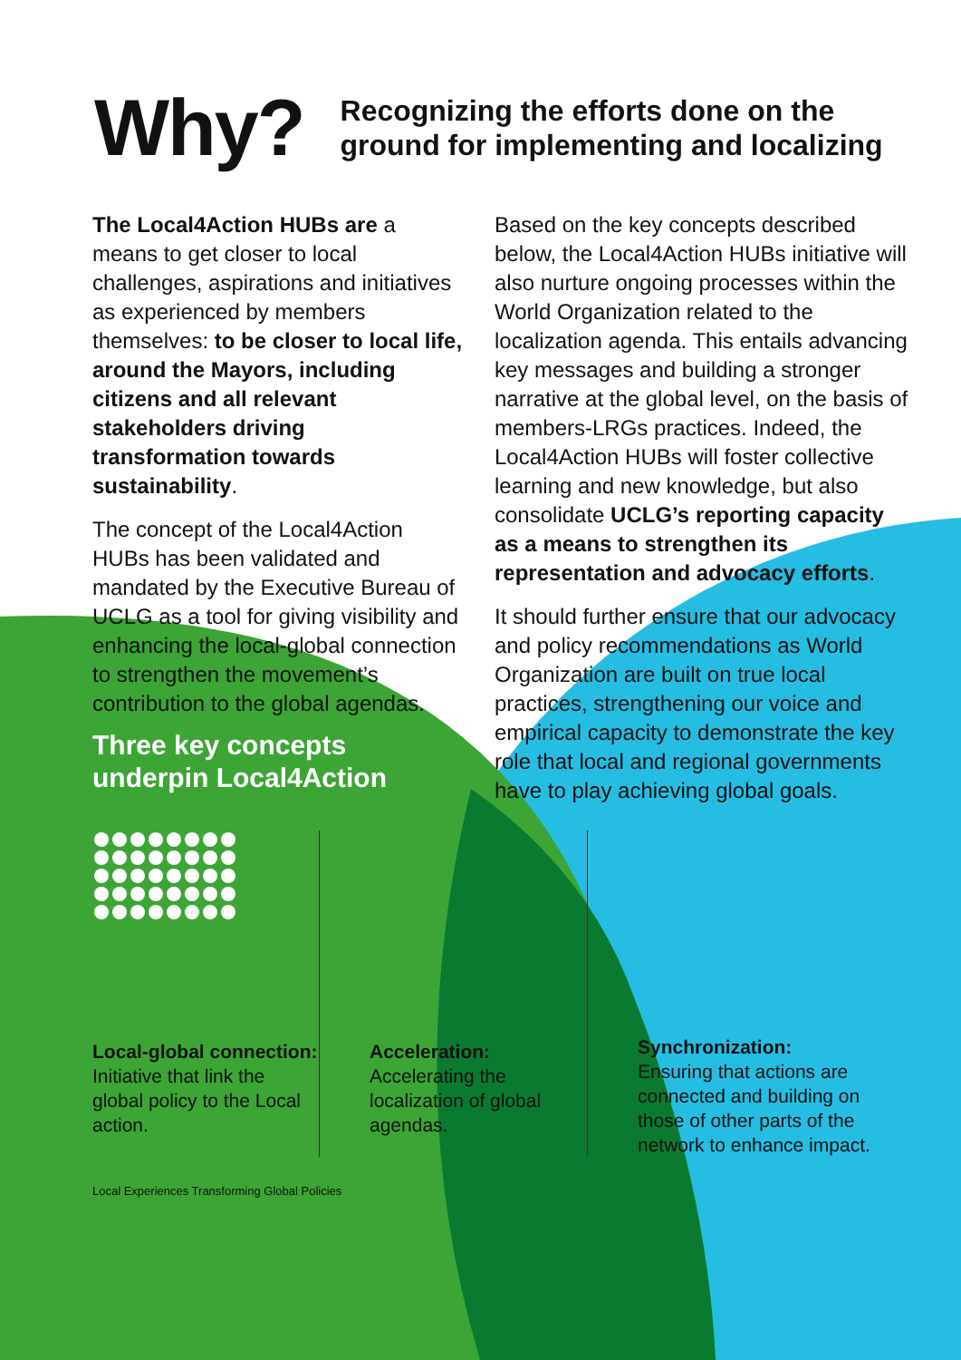Why?
Recognizing the efforts done on the
ground for implementing and localizing
The Local4Action HUBs are a means to get closer to local challenges, aspirations and initiatives as experienced by members themselves: to be closer to local life, around the Mayors, including citizens and all relevant stakeholders driving transformation towards sustainability.
The concept of the Local4Action HUBs has been validated and mandated by the Executive Bureau of UCLG as a tool for giving visibility and enhancing the local-global connection to strengthen the movement’s contribution to the global agendas.
Based on the key concepts described below, the Local4Action HUBs initiative will also nurture ongoing processes within the World Organization related to the localization agenda. This entails advancing key messages and building a stronger narrative at the global level, on the basis of members-LRGs practices. Indeed, the Local4Action HUBs will foster collective learning and new knowledge, but also consolidate UCLG’s reporting capacity as a means to strengthen its representation and advocacy efforts.
It should further ensure that our advocacy and policy recommendations as World Organization are built on true local practices, strengthening our voice and empirical capacity to demonstrate the key role that local and regional governments have to play achieving global goals.
Three key concepts underpin Local4Action
Local-global connection:
Initiative that link the global policy to the Local action.
Acceleration:
Accelerating the localization of global agendas.
Synchronization:
Ensuring that actions are connected and building on those of other parts of the network to enhance impact.
Local Experiences Transforming Global Policies